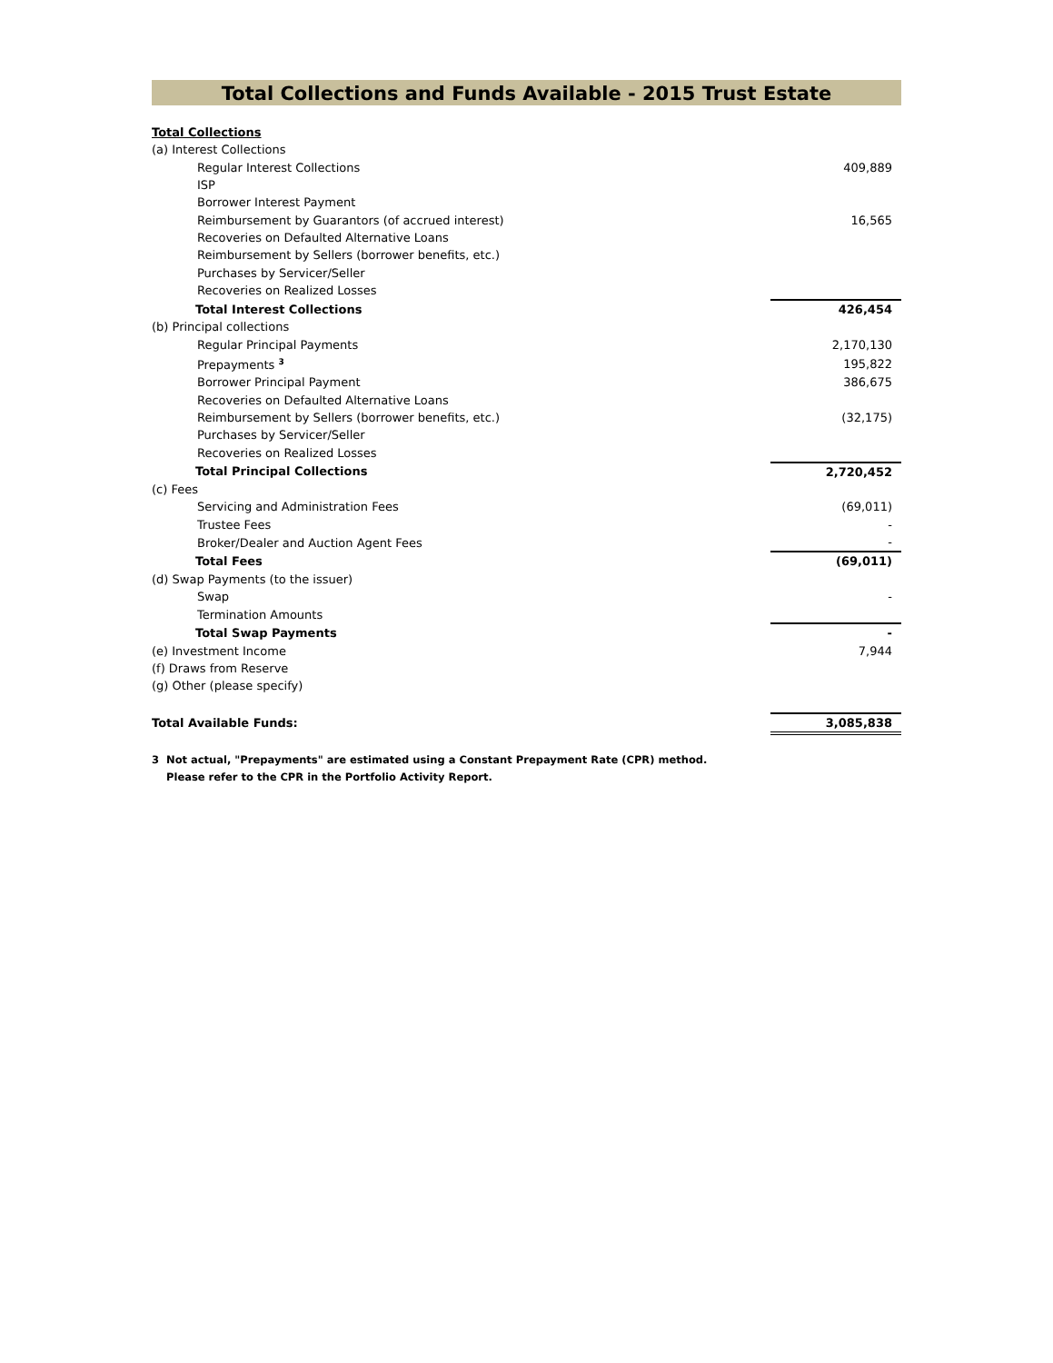Total Collections and Funds Available - 2015 Trust Estate
| Total Collections | |
| (a) Interest Collections | |
| Regular Interest Collections | 409,889 |
| ISP | |
| Borrower Interest Payment | |
| Reimbursement by Guarantors (of accrued interest) | 16,565 |
| Recoveries on Defaulted Alternative Loans | |
| Reimbursement by Sellers (borrower benefits, etc.) | |
| Purchases by Servicer/Seller | |
| Recoveries on Realized Losses | |
| Total Interest Collections | 426,454 |
| (b) Principal collections | |
| Regular Principal Payments | 2,170,130 |
| Prepayments <sup>3</sup> | 195,822 |
| Borrower Principal Payment | 386,675 |
| Recoveries on Defaulted Alternative Loans | |
| Reimbursement by Sellers (borrower benefits, etc.) | (32,175) |
| Purchases by Servicer/Seller | |
| Recoveries on Realized Losses | |
| Total Principal Collections | 2,720,452 |
| (c) Fees | |
| Servicing and Administration Fees | (69,011) |
| Trustee Fees | - |
| Broker/Dealer and Auction Agent Fees | - |
| Total Fees | (69,011) |
| (d) Swap Payments (to the issuer) | |
| Swap | - |
| Termination Amounts | |
| Total Swap Payments | - |
| (e) Investment Income | 7,944 |
| (f) Draws from Reserve | |
| (g) Other (please specify) | |
| Total Available Funds: | 3,085,838 |
3 Not actual, "Prepayments" are estimated using a Constant Prepayment Rate (CPR) method.
Please refer to the CPR in the Portfolio Activity Report.